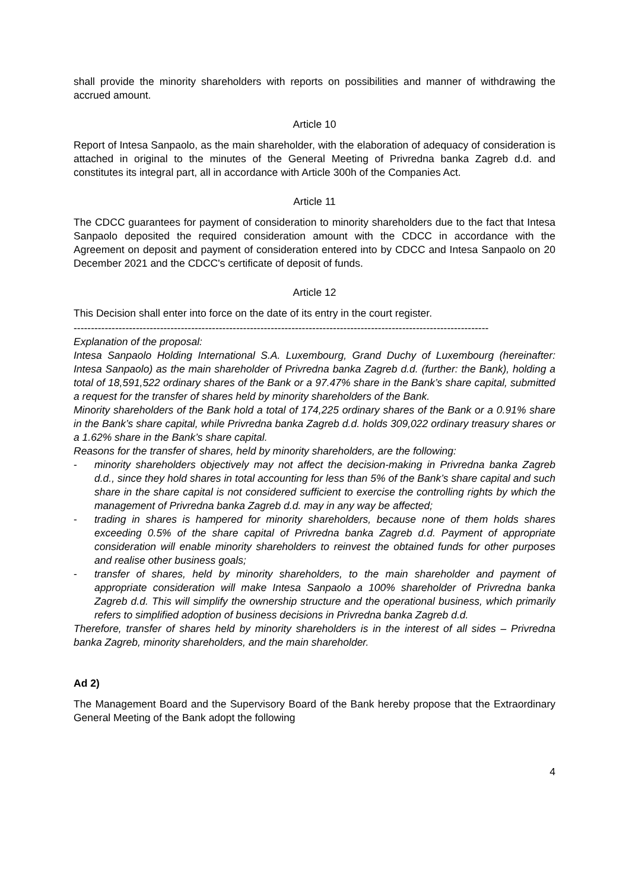shall provide the minority shareholders with reports on possibilities and manner of withdrawing the accrued amount.
Article 10
Report of Intesa Sanpaolo, as the main shareholder, with the elaboration of adequacy of consideration is attached in original to the minutes of the General Meeting of Privredna banka Zagreb d.d. and constitutes its integral part, all in accordance with Article 300h of the Companies Act.
Article 11
The CDCC guarantees for payment of consideration to minority shareholders due to the fact that Intesa Sanpaolo deposited the required consideration amount with the CDCC in accordance with the Agreement on deposit and payment of consideration entered into by CDCC and Intesa Sanpaolo on 20 December 2021 and the CDCC's certificate of deposit of funds.
Article 12
This Decision shall enter into force on the date of its entry in the court register.
------------------------------------------------------------------------------------------------------------------------
Explanation of the proposal:
Intesa Sanpaolo Holding International S.A. Luxembourg, Grand Duchy of Luxembourg (hereinafter: Intesa Sanpaolo) as the main shareholder of Privredna banka Zagreb d.d. (further: the Bank), holding a total of 18,591,522 ordinary shares of the Bank or a 97.47% share in the Bank’s share capital, submitted a request for the transfer of shares held by minority shareholders of the Bank.
Minority shareholders of the Bank hold a total of 174,225 ordinary shares of the Bank or a 0.91% share in the Bank’s share capital, while Privredna banka Zagreb d.d. holds 309,022 ordinary treasury shares or a 1.62% share in the Bank’s share capital.
Reasons for the transfer of shares, held by minority shareholders, are the following:
- minority shareholders objectively may not affect the decision-making in Privredna banka Zagreb d.d., since they hold shares in total accounting for less than 5% of the Bank’s share capital and such share in the share capital is not considered sufficient to exercise the controlling rights by which the management of Privredna banka Zagreb d.d. may in any way be affected;
- trading in shares is hampered for minority shareholders, because none of them holds shares exceeding 0.5% of the share capital of Privredna banka Zagreb d.d. Payment of appropriate consideration will enable minority shareholders to reinvest the obtained funds for other purposes and realise other business goals;
- transfer of shares, held by minority shareholders, to the main shareholder and payment of appropriate consideration will make Intesa Sanpaolo a 100% shareholder of Privredna banka Zagreb d.d. This will simplify the ownership structure and the operational business, which primarily refers to simplified adoption of business decisions in Privredna banka Zagreb d.d.
Therefore, transfer of shares held by minority shareholders is in the interest of all sides – Privredna banka Zagreb, minority shareholders, and the main shareholder.
Ad 2)
The Management Board and the Supervisory Board of the Bank hereby propose that the Extraordinary General Meeting of the Bank adopt the following
4